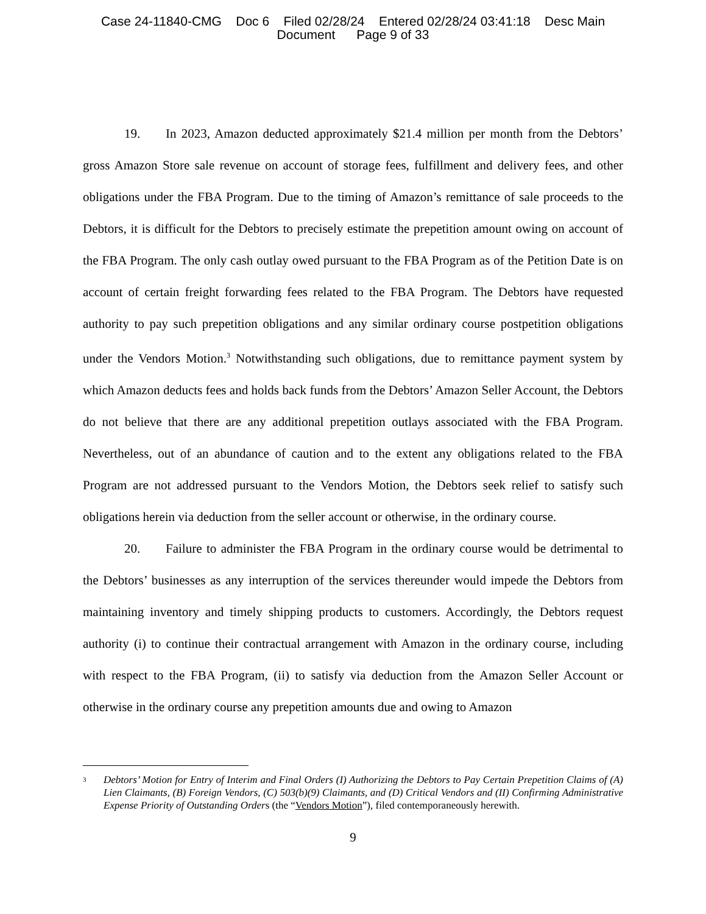Case 24-11840-CMG Doc 6 Filed 02/28/24 Entered 02/28/24 03:41:18 Desc Main
Document Page 9 of 33
19. In 2023, Amazon deducted approximately $21.4 million per month from the Debtors’ gross Amazon Store sale revenue on account of storage fees, fulfillment and delivery fees, and other obligations under the FBA Program. Due to the timing of Amazon’s remittance of sale proceeds to the Debtors, it is difficult for the Debtors to precisely estimate the prepetition amount owing on account of the FBA Program. The only cash outlay owed pursuant to the FBA Program as of the Petition Date is on account of certain freight forwarding fees related to the FBA Program. The Debtors have requested authority to pay such prepetition obligations and any similar ordinary course postpetition obligations under the Vendors Motion.<sup>3</sup> Notwithstanding such obligations, due to remittance payment system by which Amazon deducts fees and holds back funds from the Debtors’ Amazon Seller Account, the Debtors do not believe that there are any additional prepetition outlays associated with the FBA Program. Nevertheless, out of an abundance of caution and to the extent any obligations related to the FBA Program are not addressed pursuant to the Vendors Motion, the Debtors seek relief to satisfy such obligations herein via deduction from the seller account or otherwise, in the ordinary course.
20. Failure to administer the FBA Program in the ordinary course would be detrimental to the Debtors’ businesses as any interruption of the services thereunder would impede the Debtors from maintaining inventory and timely shipping products to customers. Accordingly, the Debtors request authority (i) to continue their contractual arrangement with Amazon in the ordinary course, including with respect to the FBA Program, (ii) to satisfy via deduction from the Amazon Seller Account or otherwise in the ordinary course any prepetition amounts due and owing to Amazon
<sup>3</sup>
Debtors’ Motion for Entry of Interim and Final Orders (I) Authorizing the Debtors to Pay Certain Prepetition Claims of (A) Lien Claimants, (B) Foreign Vendors, (C) 503(b)(9) Claimants, and (D) Critical Vendors and (II) Confirming Administrative Expense Priority of Outstanding Orders (the “Vendors Motion”), filed contemporaneously herewith.
9